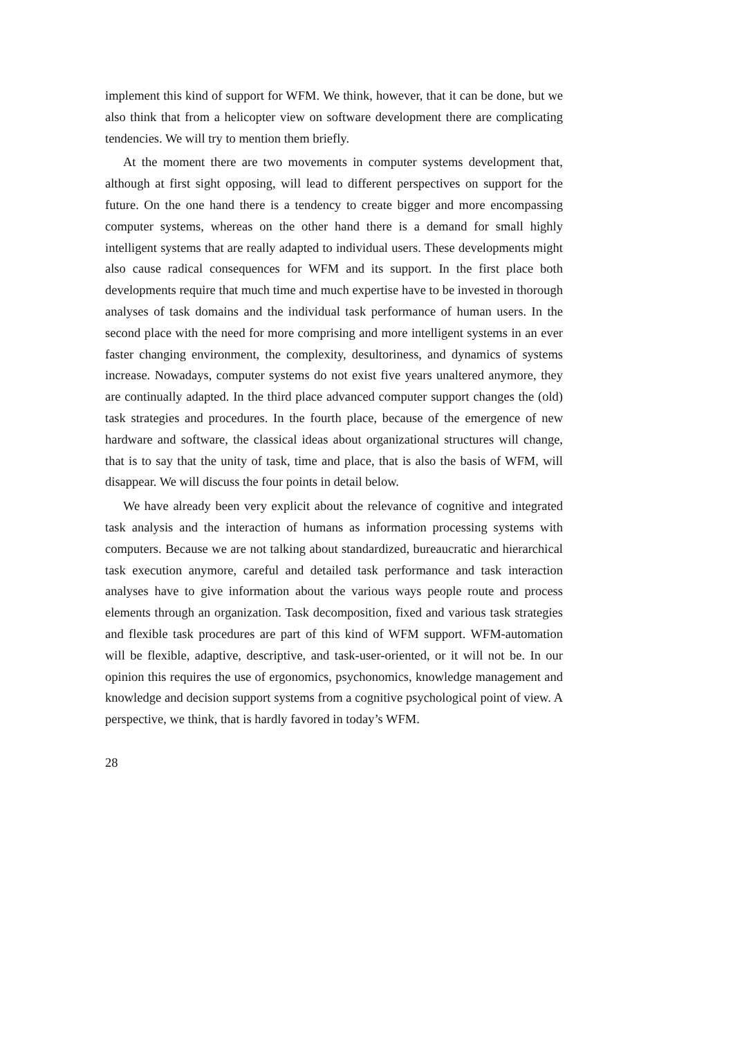implement this kind of support for WFM. We think, however, that it can be done, but we also think that from a helicopter view on software development there are complicating tendencies. We will try to mention them briefly.
At the moment there are two movements in computer systems development that, although at first sight opposing, will lead to different perspectives on support for the future. On the one hand there is a tendency to create bigger and more encompassing computer systems, whereas on the other hand there is a demand for small highly intelligent systems that are really adapted to individual users. These developments might also cause radical consequences for WFM and its support. In the first place both developments require that much time and much expertise have to be invested in thorough analyses of task domains and the individual task performance of human users. In the second place with the need for more comprising and more intelligent systems in an ever faster changing environment, the complexity, desultoriness, and dynamics of systems increase. Nowadays, computer systems do not exist five years unaltered anymore, they are continually adapted. In the third place advanced computer support changes the (old) task strategies and procedures. In the fourth place, because of the emergence of new hardware and software, the classical ideas about organizational structures will change, that is to say that the unity of task, time and place, that is also the basis of WFM, will disappear. We will discuss the four points in detail below.
We have already been very explicit about the relevance of cognitive and integrated task analysis and the interaction of humans as information processing systems with computers. Because we are not talking about standardized, bureaucratic and hierarchical task execution anymore, careful and detailed task performance and task interaction analyses have to give information about the various ways people route and process elements through an organization. Task decomposition, fixed and various task strategies and flexible task procedures are part of this kind of WFM support. WFM-automation will be flexible, adaptive, descriptive, and task-user-oriented, or it will not be. In our opinion this requires the use of ergonomics, psychonomics, knowledge management and knowledge and decision support systems from a cognitive psychological point of view. A perspective, we think, that is hardly favored in today’s WFM.
28